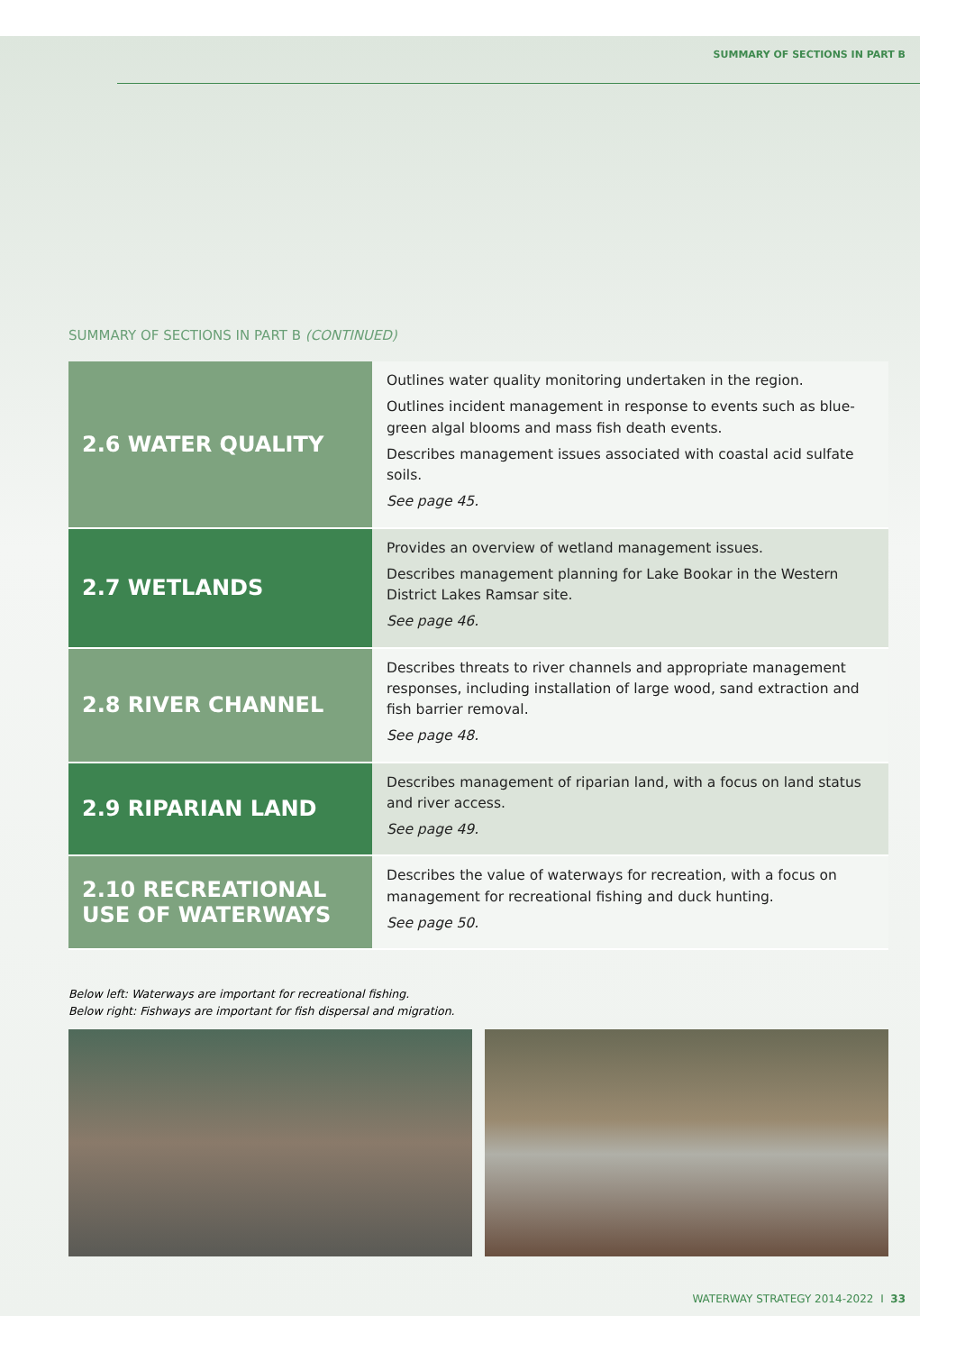SUMMARY OF SECTIONS IN PART B
SUMMARY OF SECTIONS IN PART B (CONTINUED)
| 2.6 WATER QUALITY | Outlines water quality monitoring undertaken in the region. Outlines incident management in response to events such as blue-green algal blooms and mass fish death events. Describes management issues associated with coastal acid sulfate soils. See page 45. |
| 2.7 WETLANDS | Provides an overview of wetland management issues. Describes management planning for Lake Bookar in the Western District Lakes Ramsar site. See page 46. |
| 2.8 RIVER CHANNEL | Describes threats to river channels and appropriate management responses, including installation of large wood, sand extraction and fish barrier removal. See page 48. |
| 2.9 RIPARIAN LAND | Describes management of riparian land, with a focus on land status and river access. See page 49. |
| 2.10 RECREATIONAL USE OF WATERWAYS | Describes the value of waterways for recreation, with a focus on management for recreational fishing and duck hunting. See page 50. |
Below left: Waterways are important for recreational fishing.
Below right: Fishways are important for fish dispersal and migration.
WATERWAY STRATEGY 2014-2022 I 33